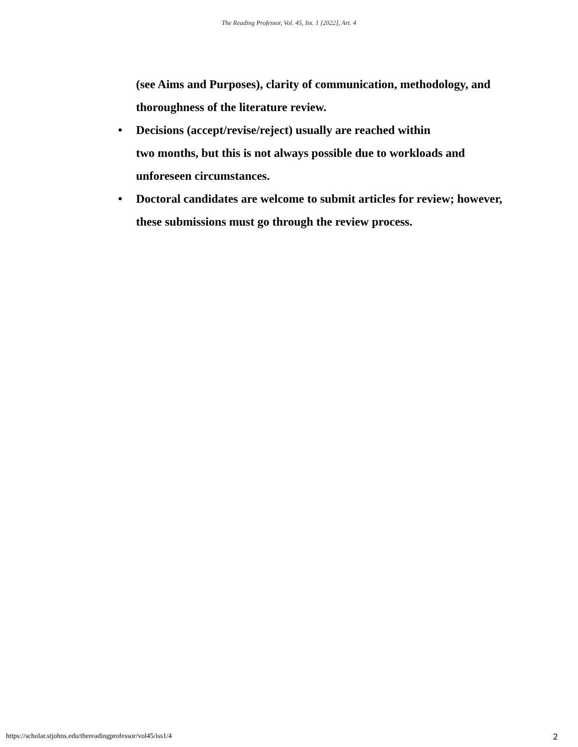The Reading Professor, Vol. 45, Iss. 1 [2022], Art. 4
(see Aims and Purposes), clarity of communication, methodology, and thoroughness of the literature review.
• Decisions (accept/revise/reject) usually are reached within
two months, but this is not always possible due to workloads and unforeseen circumstances.
• Doctoral candidates are welcome to submit articles for review; however, these submissions must go through the review process.
https://scholar.stjohns.edu/thereadingprofessor/vol45/iss1/4 2